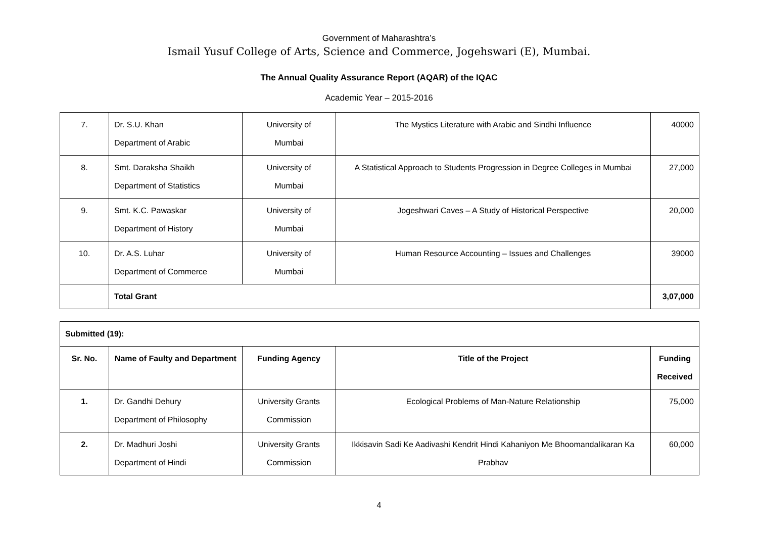Government of Maharashtra’s
Ismail Yusuf College of Arts, Science and Commerce, Jogehswari (E), Mumbai.
The Annual Quality Assurance Report (AQAR) of the IQAC
Academic Year – 2015-2016
| 7. | Dr. S.U. Khan Department of Arabic | University of Mumbai | The Mystics Literature with Arabic and Sindhi Influence | 40000 |
| 8. | Smt. Daraksha Shaikh Department of Statistics | University of Mumbai | A Statistical Approach to Students Progression in Degree Colleges in Mumbai | 27,000 |
| 9. | Smt. K.C. Pawaskar Department of History | University of Mumbai | Jogeshwari Caves – A Study of Historical Perspective | 20,000 |
| 10. | Dr. A.S. Luhar Department of Commerce | University of Mumbai | Human Resource Accounting – Issues and Challenges | 39000 |
| | Total Grant | | | 3,07,000 |
| Submitted (19): | | | | |
| Sr. No. | Name of Faulty and Department | Funding Agency | Title of the Project | Funding Received |
| 1. | Dr. Gandhi Dehury Department of Philosophy | University Grants Commission | Ecological Problems of Man-Nature Relationship | 75,000 |
| 2. | Dr. Madhuri Joshi Department of Hindi | University Grants Commission | Ikkisavin Sadi Ke Aadivashi Kendrit Hindi Kahaniyon Me Bhoomandalikaran Ka Prabhav | 60,000 |
4